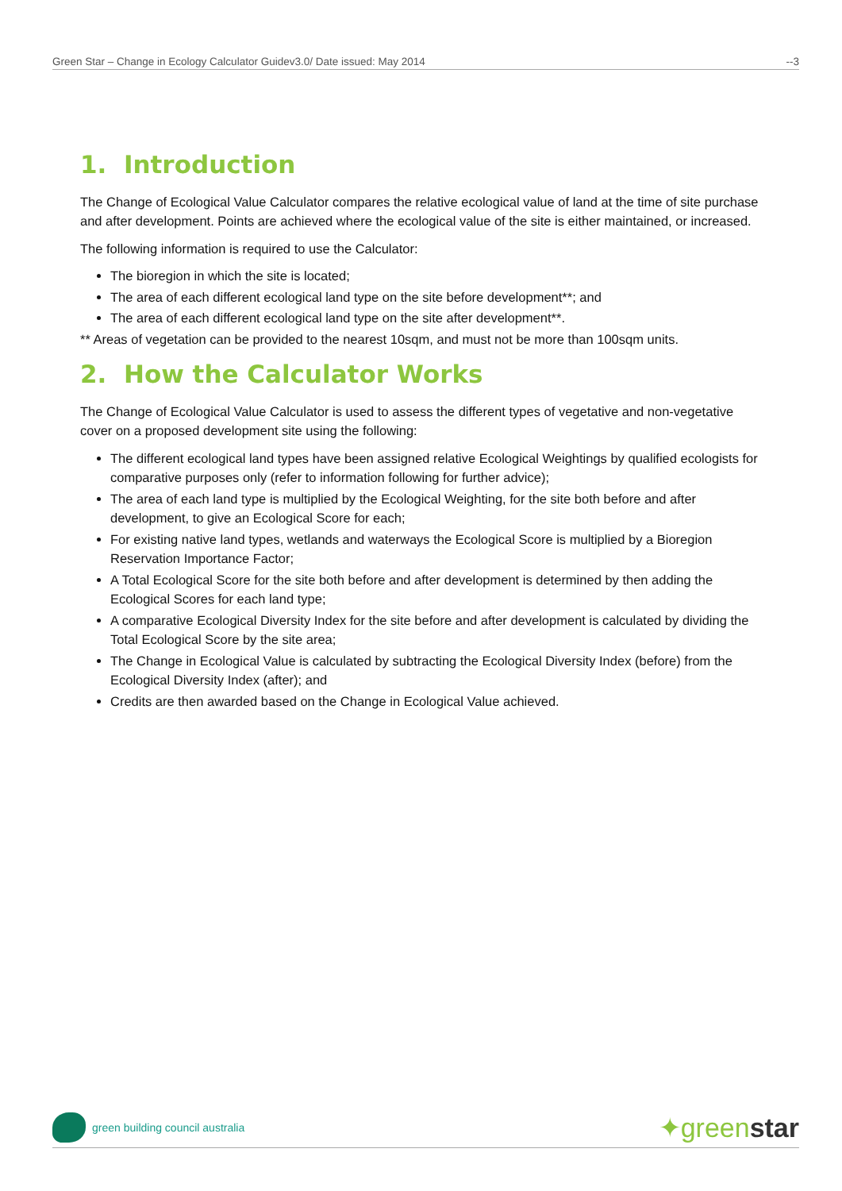Green Star – Change in Ecology Calculator Guidev3.0/ Date issued: May 2014 --3
1. Introduction
The Change of Ecological Value Calculator compares the relative ecological value of land at the time of site purchase and after development. Points are achieved where the ecological value of the site is either maintained, or increased.
The following information is required to use the Calculator:
The bioregion in which the site is located;
The area of each different ecological land type on the site before development**; and
The area of each different ecological land type on the site after development**.
** Areas of vegetation can be provided to the nearest 10sqm, and must not be more than 100sqm units.
2. How the Calculator Works
The Change of Ecological Value Calculator is used to assess the different types of vegetative and non-vegetative cover on a proposed development site using the following:
The different ecological land types have been assigned relative Ecological Weightings by qualified ecologists for comparative purposes only (refer to information following for further advice);
The area of each land type is multiplied by the Ecological Weighting, for the site both before and after development, to give an Ecological Score for each;
For existing native land types, wetlands and waterways the Ecological Score is multiplied by a Bioregion Reservation Importance Factor;
A Total Ecological Score for the site both before and after development is determined by then adding the Ecological Scores for each land type;
A comparative Ecological Diversity Index for the site before and after development is calculated by dividing the Total Ecological Score by the site area;
The Change in Ecological Value is calculated by subtracting the Ecological Diversity Index (before) from the Ecological Diversity Index (after); and
Credits are then awarded based on the Change in Ecological Value achieved.
green building council australia
✦greenstar